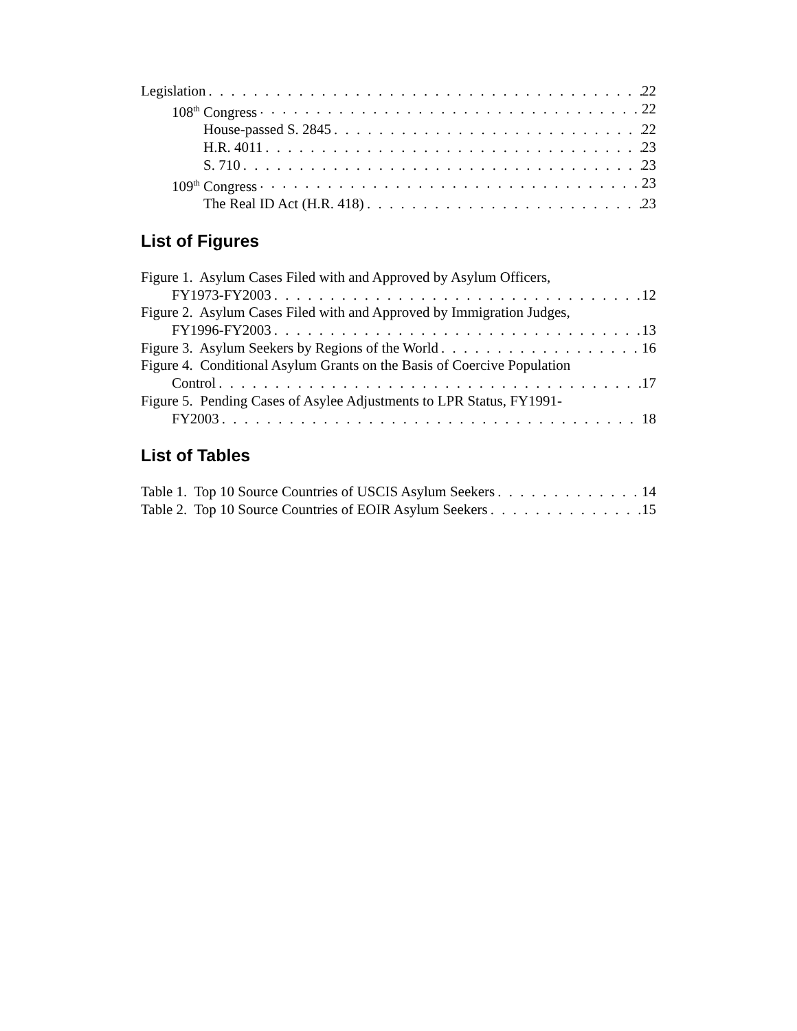Legislation 22
108<sup>th</sup> Congress 22
House-passed S. 2845 22
H.R. 4011 23
S. 710 23
109<sup>th</sup> Congress 23
The Real ID Act (H.R. 418) 23
List of Figures
Figure 1. Asylum Cases Filed with and Approved by Asylum Officers,
FY1973-FY2003 12
Figure 2. Asylum Cases Filed with and Approved by Immigration Judges,
FY1996-FY2003 13
Figure 3. Asylum Seekers by Regions of the World 16
Figure 4. Conditional Asylum Grants on the Basis of Coercive Population
Control 17
Figure 5. Pending Cases of Asylee Adjustments to LPR Status, FY1991-
FY2003 18
List of Tables
Table 1. Top 10 Source Countries of USCIS Asylum Seekers 14
Table 2. Top 10 Source Countries of EOIR Asylum Seekers 15